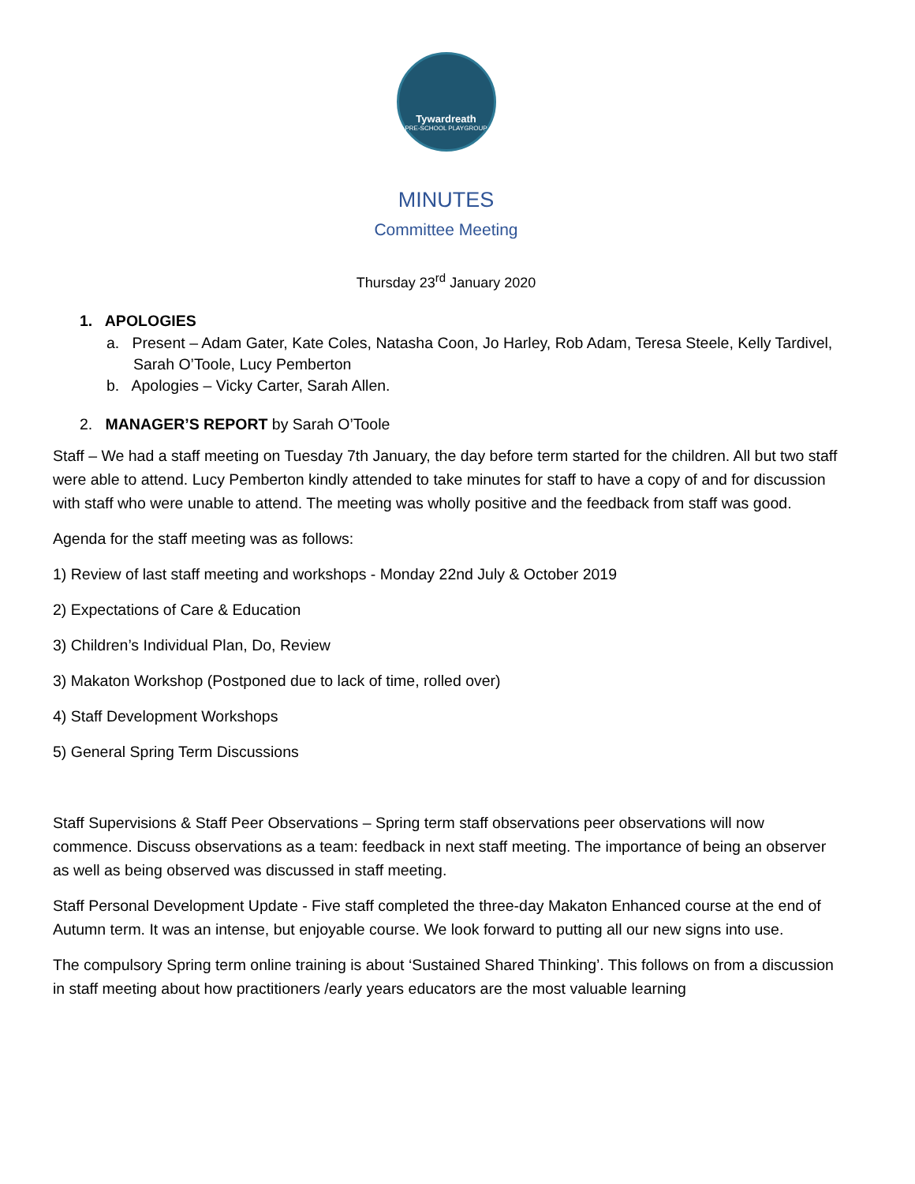Tywardreath
PRE-SCHOOL PLAYGROUP
MINUTES
Committee Meeting
Thursday 23<sup>rd</sup> January 2020
1. APOLOGIES
a. Present – Adam Gater, Kate Coles, Natasha Coon, Jo Harley, Rob Adam, Teresa Steele, Kelly Tardivel, Sarah O’Toole, Lucy Pemberton
b. Apologies – Vicky Carter, Sarah Allen.
2. MANAGER’S REPORT by Sarah O’Toole
Staff – We had a staff meeting on Tuesday 7th January, the day before term started for the children. All but two staff were able to attend. Lucy Pemberton kindly attended to take minutes for staff to have a copy of and for discussion with staff who were unable to attend. The meeting was wholly positive and the feedback from staff was good.
Agenda for the staff meeting was as follows:
1) Review of last staff meeting and workshops - Monday 22nd July & October 2019
2) Expectations of Care & Education
3) Children’s Individual Plan, Do, Review
3) Makaton Workshop (Postponed due to lack of time, rolled over)
4) Staff Development Workshops
5) General Spring Term Discussions
Staff Supervisions & Staff Peer Observations – Spring term staff observations peer observations will now commence. Discuss observations as a team: feedback in next staff meeting. The importance of being an observer as well as being observed was discussed in staff meeting.
Staff Personal Development Update - Five staff completed the three-day Makaton Enhanced course at the end of Autumn term. It was an intense, but enjoyable course. We look forward to putting all our new signs into use.
The compulsory Spring term online training is about ‘Sustained Shared Thinking’. This follows on from a discussion in staff meeting about how practitioners /early years educators are the most valuable learning